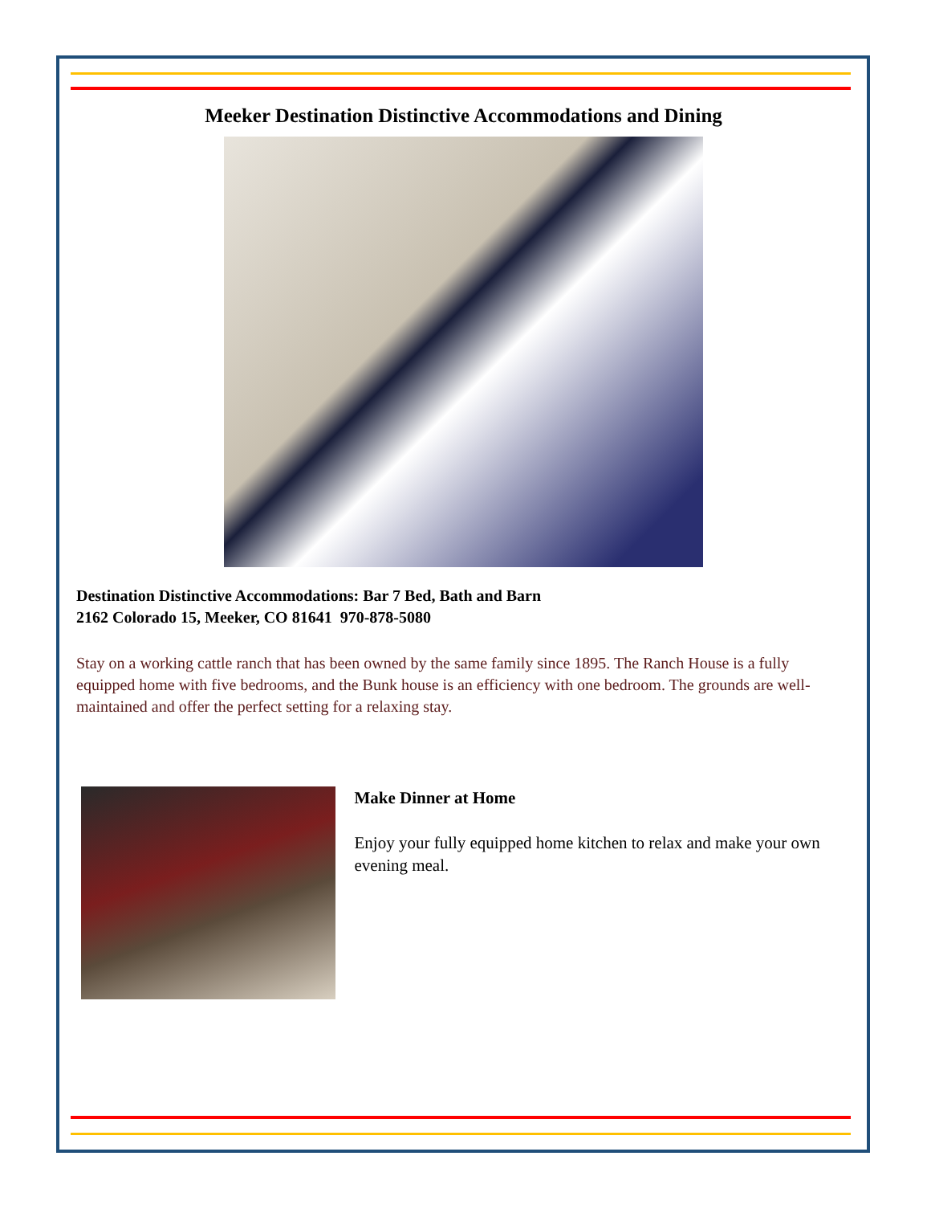Meeker Destination Distinctive Accommodations and Dining
Destination Distinctive Accommodations: Bar 7 Bed, Bath and Barn
2162 Colorado 15, Meeker, CO 81641 970-878-5080
Stay on a working cattle ranch that has been owned by the same family since 1895. The Ranch House is a fully equipped home with five bedrooms, and the Bunk house is an efficiency with one bedroom. The grounds are well-maintained and offer the perfect setting for a relaxing stay.
Make Dinner at Home
Enjoy your fully equipped home kitchen to relax and make your own evening meal.